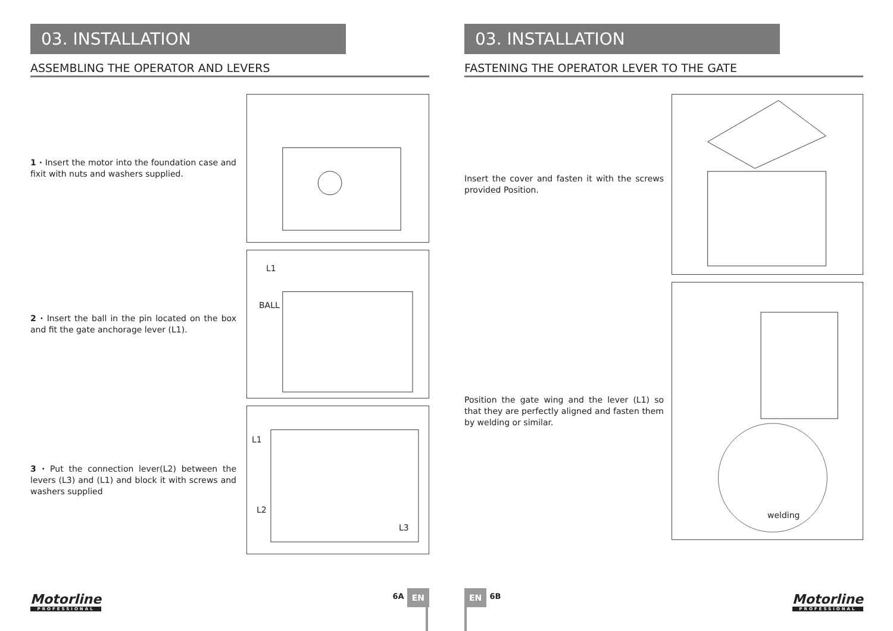03. INSTALLATION
ASSEMBLING THE OPERATOR AND LEVERS
1 · Insert the motor into the foundation case and fixit with nuts and washers supplied.
2 · Insert the ball in the pin located on the box and fit the gate anchorage lever (L1).
L1
BALL
3 · Put the connection lever(L2) between the levers (L3) and (L1) and block it with screws and washers supplied
L1
L2
L3
Motorline
PROFESSIONAL
6A EN
03. INSTALLATION
FASTENING THE OPERATOR LEVER TO THE GATE
Insert the cover and fasten it with the screws provided Position.
Position the gate wing and the lever (L1) so that they are perfectly aligned and fasten them by welding or similar.
welding
EN 6B
Motorline
PROFESSIONAL